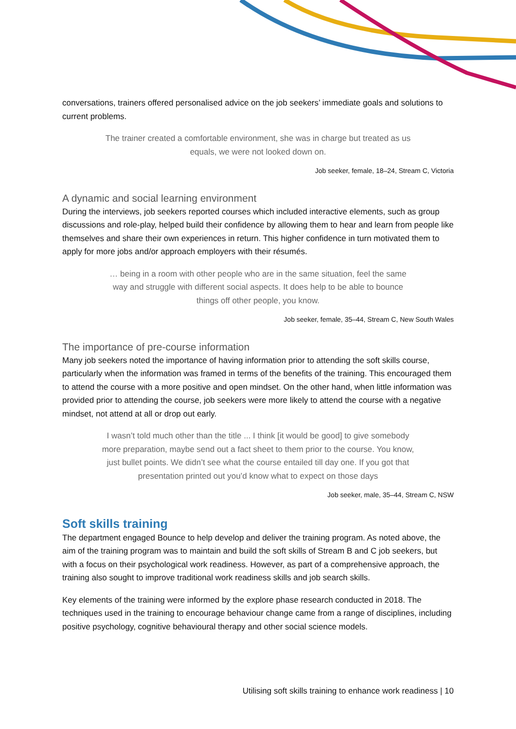conversations, trainers offered personalised advice on the job seekers’ immediate goals and solutions to current problems.
The trainer created a comfortable environment, she was in charge but treated as us equals, we were not looked down on.
Job seeker, female, 18–24, Stream C, Victoria
A dynamic and social learning environment
During the interviews, job seekers reported courses which included interactive elements, such as group discussions and role-play, helped build their confidence by allowing them to hear and learn from people like themselves and share their own experiences in return. This higher confidence in turn motivated them to apply for more jobs and/or approach employers with their résumés.
… being in a room with other people who are in the same situation, feel the same way and struggle with different social aspects. It does help to be able to bounce things off other people, you know.
Job seeker, female, 35–44, Stream C, New South Wales
The importance of pre-course information
Many job seekers noted the importance of having information prior to attending the soft skills course, particularly when the information was framed in terms of the benefits of the training. This encouraged them to attend the course with a more positive and open mindset. On the other hand, when little information was provided prior to attending the course, job seekers were more likely to attend the course with a negative mindset, not attend at all or drop out early.
I wasn’t told much other than the title ... I think [it would be good] to give somebody more preparation, maybe send out a fact sheet to them prior to the course. You know, just bullet points. We didn’t see what the course entailed till day one. If you got that presentation printed out you’d know what to expect on those days
Job seeker, male, 35–44, Stream C, NSW
Soft skills training
The department engaged Bounce to help develop and deliver the training program. As noted above, the aim of the training program was to maintain and build the soft skills of Stream B and C job seekers, but with a focus on their psychological work readiness. However, as part of a comprehensive approach, the training also sought to improve traditional work readiness skills and job search skills.
Key elements of the training were informed by the explore phase research conducted in 2018. The techniques used in the training to encourage behaviour change came from a range of disciplines, including positive psychology, cognitive behavioural therapy and other social science models.
Utilising soft skills training to enhance work readiness | 10